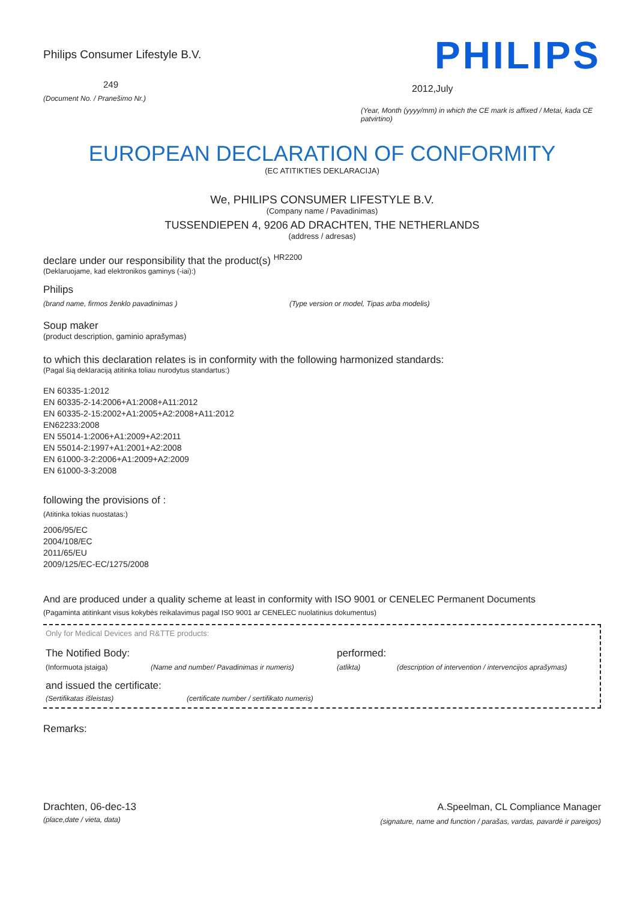Philips Consumer Lifestyle B.V.
249
(Document No. / Pranešimo Nr.)
PHILIPS
2012,July
(Year, Month (yyyy/mm) in which the CE mark is affixed / Metai, kada CE patvirtino)
EUROPEAN DECLARATION OF CONFORMITY
(EC ATITIKTIES DEKLARACIJA)
We, PHILIPS CONSUMER LIFESTYLE B.V.
(Company name / Pavadinimas)
TUSSENDIEPEN 4, 9206 AD DRACHTEN, THE NETHERLANDS
(address / adresas)
declare under our responsibility that the product(s) <sup>HR2200</sup>
(Deklaruojame, kad elektronikos gaminys (-iai):)
Philips
(brand name, firmos ženklo pavadinimas ) (Type version or model, Tipas arba modelis)
Soup maker
(product description, gaminio aprašymas)
to which this declaration relates is in conformity with the following harmonized standards:
(Pagal šią deklaraciją atitinka toliau nurodytus standartus:)
EN 60335-1:2012
EN 60335-2-14:2006+A1:2008+A11:2012
EN 60335-2-15:2002+A1:2005+A2:2008+A11:2012
EN62233:2008
EN 55014-1:2006+A1:2009+A2:2011
EN 55014-2:1997+A1:2001+A2:2008
EN 61000-3-2:2006+A1:2009+A2:2009
EN 61000-3-3:2008
following the provisions of :
(Atitinka tokias nuostatas:)
2006/95/EC
2004/108/EC
2011/65/EU
2009/125/EC-EC/1275/2008
And are produced under a quality scheme at least in conformity with ISO 9001 or CENELEC Permanent Documents
(Pagaminta atitinkant visus kokybės reikalavimus pagal ISO 9001 ar CENELEC nuolatinius dokumentus)
Only for Medical Devices and R&TTE products:
The Notified Body: performed:
(Informuota įstaiga) (Name and number/ Pavadinimas ir numeris) (atlikta) (description of intervention / intervencijos aprašymas)
and issued the certificate:
(Sertifikatas išleistas) (certificate number / sertifikato numeris)
Remarks:
Drachten, 06-dec-13
(place,date / vieta, data)
A.Speelman, CL Compliance Manager
(signature, name and function / parašas, vardas, pavardė ir pareigos)